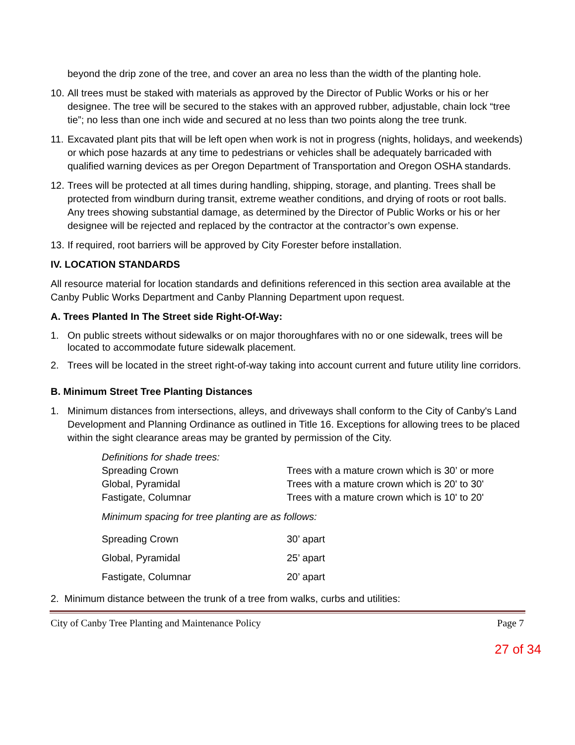beyond the drip zone of the tree, and cover an area no less than the width of the planting hole.
10. All trees must be staked with materials as approved by the Director of Public Works or his or her designee. The tree will be secured to the stakes with an approved rubber, adjustable, chain lock “tree tie”; no less than one inch wide and secured at no less than two points along the tree trunk.
11. Excavated plant pits that will be left open when work is not in progress (nights, holidays, and weekends) or which pose hazards at any time to pedestrians or vehicles shall be adequately barricaded with qualified warning devices as per Oregon Department of Transportation and Oregon OSHA standards.
12. Trees will be protected at all times during handling, shipping, storage, and planting. Trees shall be protected from windburn during transit, extreme weather conditions, and drying of roots or root balls. Any trees showing substantial damage, as determined by the Director of Public Works or his or her designee will be rejected and replaced by the contractor at the contractor’s own expense.
13. If required, root barriers will be approved by City Forester before installation.
IV. LOCATION STANDARDS
All resource material for location standards and definitions referenced in this section area available at the Canby Public Works Department and Canby Planning Department upon request.
A. Trees Planted In The Street side Right-Of-Way:
1. On public streets without sidewalks or on major thoroughfares with no or one sidewalk, trees will be located to accommodate future sidewalk placement.
2. Trees will be located in the street right-of-way taking into account current and future utility line corridors.
B. Minimum Street Tree Planting Distances
1. Minimum distances from intersections, alleys, and driveways shall conform to the City of Canby's Land Development and Planning Ordinance as outlined in Title 16. Exceptions for allowing trees to be placed within the sight clearance areas may be granted by permission of the City.
Definitions for shade trees:
| Spreading Crown | Trees with a mature crown which is 30’ or more |
| Global, Pyramidal | Trees with a mature crown which is 20' to 30' |
| Fastigate, Columnar | Trees with a mature crown which is 10' to 20' |
Minimum spacing for tree planting are as follows:
| Spreading Crown | 30’ apart |
| Global, Pyramidal | 25’ apart |
| Fastigate, Columnar | 20’ apart |
2. Minimum distance between the trunk of a tree from walks, curbs and utilities:
City of Canby Tree Planting and Maintenance Policy Page 7
27 of 34